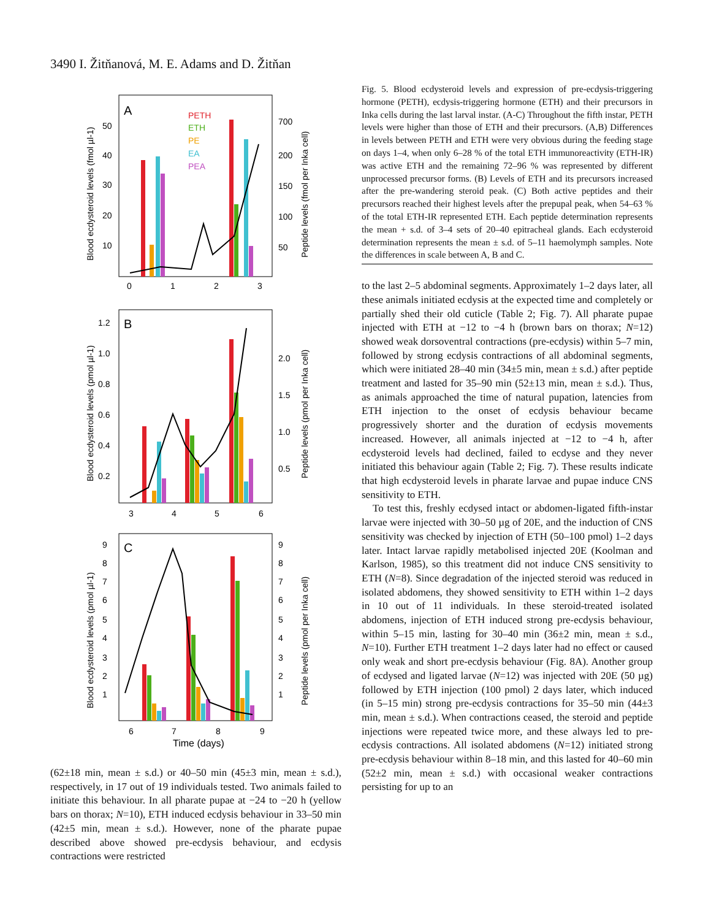3490 I. Žitňanová, M. E. Adams and D. Žitňan
A
PETH
ETH
PE
EA
PEA
0
1
2
3
50
40
30
20
10
700
200
150
100
50
Blood ecdysteroid levels (fmol µl-1)
Peptide levels (fmol per Inka cell)
B
3
4
5
6
1.2
1.0
0.8
0.6
0.4
0.2
2.0
1.5
1.0
0.5
Blood ecdysteroid levels (pmol µl-1)
Peptide levels (pmol per Inka cell)
C
6
7
8
9
9
8
7
6
5
4
3
2
1
9
8
7
6
5
4
3
2
1
Blood ecdysteroid levels (pmol µl-1)
Peptide levels (pmol per Inka cell)
Time (days)
(62±18 min, mean ± s.d.) or 40–50 min (45±3 min, mean ± s.d.), respectively, in 17 out of 19 individuals tested. Two animals failed to initiate this behaviour. In all pharate pupae at −24 to −20 h (yellow bars on thorax; N=10), ETH induced ecdysis behaviour in 33–50 min (42±5 min, mean ± s.d.). However, none of the pharate pupae described above showed pre-ecdysis behaviour, and ecdysis contractions were restricted
Fig. 5. Blood ecdysteroid levels and expression of pre-ecdysis-triggering hormone (PETH), ecdysis-triggering hormone (ETH) and their precursors in Inka cells during the last larval instar. (A-C) Throughout the fifth instar, PETH levels were higher than those of ETH and their precursors. (A,B) Differences in levels between PETH and ETH were very obvious during the feeding stage on days 1–4, when only 6–28 % of the total ETH immunoreactivity (ETH-IR) was active ETH and the remaining 72–96 % was represented by different unprocessed precursor forms. (B) Levels of ETH and its precursors increased after the pre-wandering steroid peak. (C) Both active peptides and their precursors reached their highest levels after the prepupal peak, when 54–63 % of the total ETH-IR represented ETH. Each peptide determination represents the mean + s.d. of 3–4 sets of 20–40 epitracheal glands. Each ecdysteroid determination represents the mean ± s.d. of 5–11 haemolymph samples. Note the differences in scale between A, B and C.
to the last 2–5 abdominal segments. Approximately 1–2 days later, all these animals initiated ecdysis at the expected time and completely or partially shed their old cuticle (Table 2; Fig. 7). All pharate pupae injected with ETH at −12 to −4 h (brown bars on thorax; N=12) showed weak dorsoventral contractions (pre-ecdysis) within 5–7 min, followed by strong ecdysis contractions of all abdominal segments, which were initiated 28–40 min (34±5 min, mean ± s.d.) after peptide treatment and lasted for 35–90 min (52±13 min, mean ± s.d.). Thus, as animals approached the time of natural pupation, latencies from ETH injection to the onset of ecdysis behaviour became progressively shorter and the duration of ecdysis movements increased. However, all animals injected at −12 to −4 h, after ecdysteroid levels had declined, failed to ecdyse and they never initiated this behaviour again (Table 2; Fig. 7). These results indicate that high ecdysteroid levels in pharate larvae and pupae induce CNS sensitivity to ETH.
To test this, freshly ecdysed intact or abdomen-ligated fifth-instar larvae were injected with 30–50 µg of 20E, and the induction of CNS sensitivity was checked by injection of ETH (50–100 pmol) 1–2 days later. Intact larvae rapidly metabolised injected 20E (Koolman and Karlson, 1985), so this treatment did not induce CNS sensitivity to ETH (N=8). Since degradation of the injected steroid was reduced in isolated abdomens, they showed sensitivity to ETH within 1–2 days in 10 out of 11 individuals. In these steroid-treated isolated abdomens, injection of ETH induced strong pre-ecdysis behaviour, within 5–15 min, lasting for 30–40 min (36±2 min, mean ± s.d., N=10). Further ETH treatment 1–2 days later had no effect or caused only weak and short pre-ecdysis behaviour (Fig. 8A). Another group of ecdysed and ligated larvae (N=12) was injected with 20E (50 µg) followed by ETH injection (100 pmol) 2 days later, which induced (in 5–15 min) strong pre-ecdysis contractions for 35–50 min (44±3 min, mean ± s.d.). When contractions ceased, the steroid and peptide injections were repeated twice more, and these always led to pre-ecdysis contractions. All isolated abdomens (N=12) initiated strong pre-ecdysis behaviour within 8–18 min, and this lasted for 40–60 min (52±2 min, mean ± s.d.) with occasional weaker contractions persisting for up to an